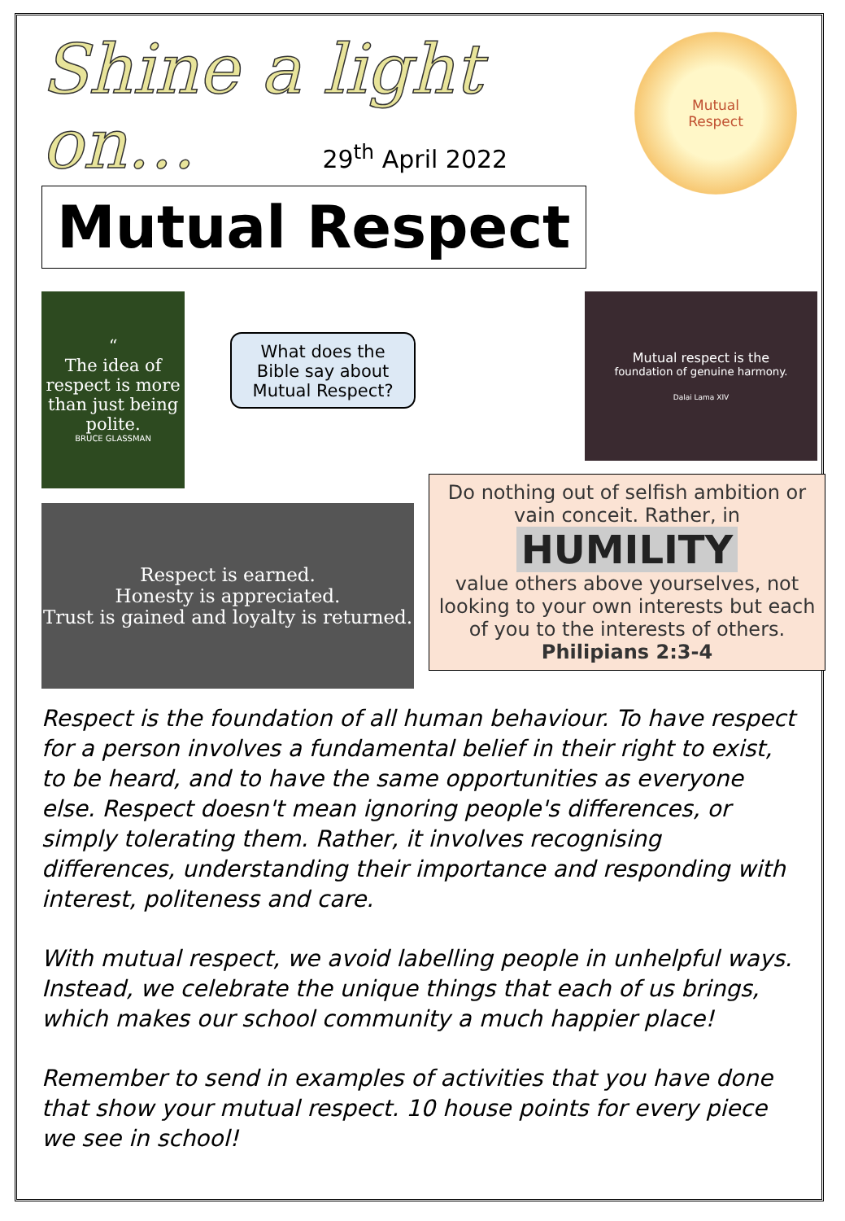Shine a light
on… 29<sup>th</sup> April 2022
Mutual Respect
Mutual
Respect
“
The idea of respect is more than just being polite.
BRUCE GLASSMAN
What does the Bible say about Mutual Respect?
Respect is earned.
Honesty is appreciated.
Trust is gained and loyalty is returned.
Mutual respect is the
foundation of genuine harmony.
Dalai Lama XIV
Do nothing out of selfish ambition or vain conceit. Rather, in
HUMILITY
value others above yourselves, not looking to your own interests but each of you to the interests of others.
Philipians 2:3-4
Respect is the foundation of all human behaviour. To have respect for a person involves a fundamental belief in their right to exist, to be heard, and to have the same opportunities as everyone else. Respect doesn't mean ignoring people's differences, or simply tolerating them. Rather, it involves recognising differences, understanding their importance and responding with interest, politeness and care.
With mutual respect, we avoid labelling people in unhelpful ways. Instead, we celebrate the unique things that each of us brings, which makes our school community a much happier place!
Remember to send in examples of activities that you have done that show your mutual respect. 10 house points for every piece we see in school!